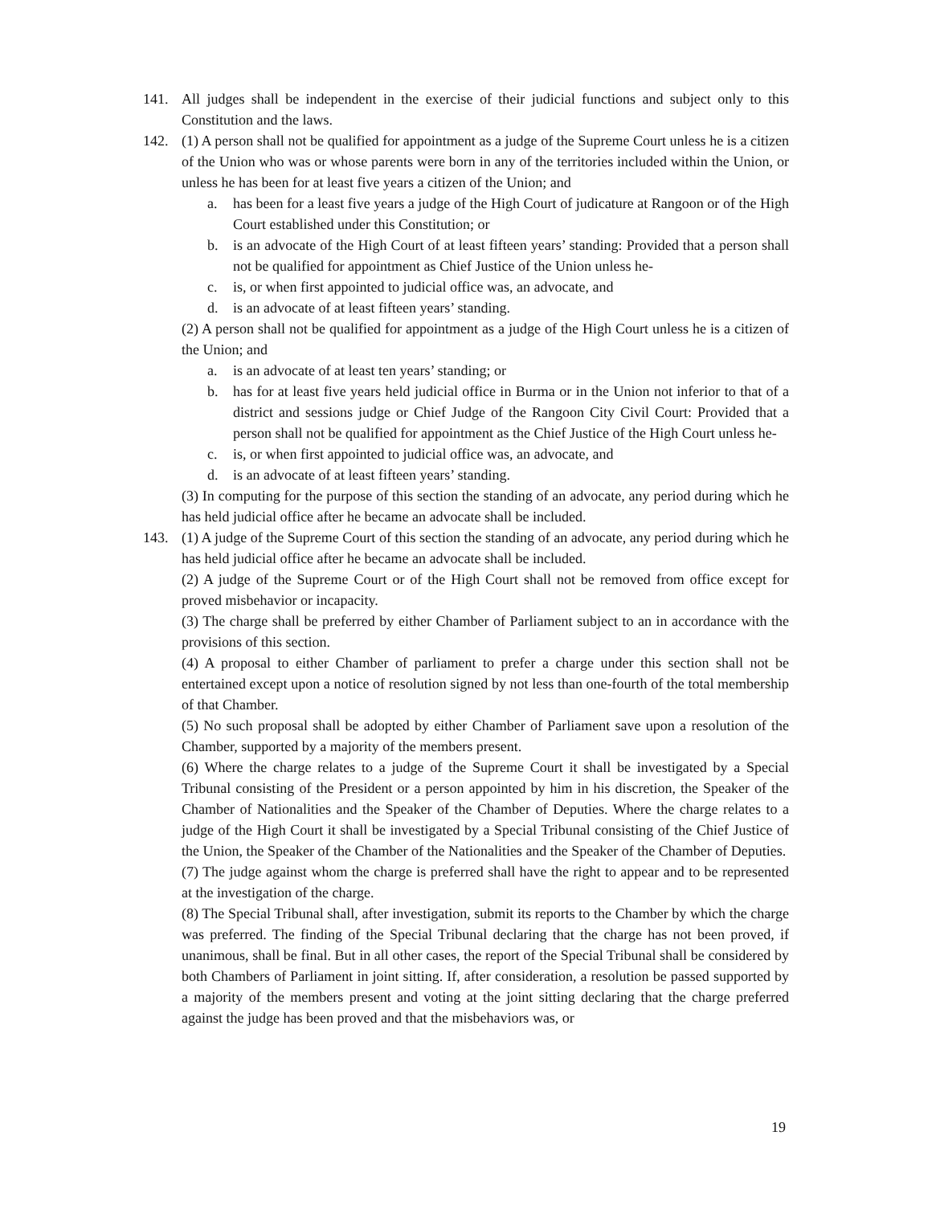141. All judges shall be independent in the exercise of their judicial functions and subject only to this Constitution and the laws.
142. (1) A person shall not be qualified for appointment as a judge of the Supreme Court unless he is a citizen of the Union who was or whose parents were born in any of the territories included within the Union, or unless he has been for at least five years a citizen of the Union; and
a. has been for a least five years a judge of the High Court of judicature at Rangoon or of the High Court established under this Constitution; or
b. is an advocate of the High Court of at least fifteen years’ standing: Provided that a person shall not be qualified for appointment as Chief Justice of the Union unless he-
c. is, or when first appointed to judicial office was, an advocate, and
d. is an advocate of at least fifteen years’ standing.
(2) A person shall not be qualified for appointment as a judge of the High Court unless he is a citizen of the Union; and
a. is an advocate of at least ten years’ standing; or
b. has for at least five years held judicial office in Burma or in the Union not inferior to that of a district and sessions judge or Chief Judge of the Rangoon City Civil Court: Provided that a person shall not be qualified for appointment as the Chief Justice of the High Court unless he-
c. is, or when first appointed to judicial office was, an advocate, and
d. is an advocate of at least fifteen years’ standing.
(3) In computing for the purpose of this section the standing of an advocate, any period during which he has held judicial office after he became an advocate shall be included.
143. (1) A judge of the Supreme Court of this section the standing of an advocate, any period during which he has held judicial office after he became an advocate shall be included.
(2) A judge of the Supreme Court or of the High Court shall not be removed from office except for proved misbehavior or incapacity.
(3) The charge shall be preferred by either Chamber of Parliament subject to an in accordance with the provisions of this section.
(4) A proposal to either Chamber of parliament to prefer a charge under this section shall not be entertained except upon a notice of resolution signed by not less than one-fourth of the total membership of that Chamber.
(5) No such proposal shall be adopted by either Chamber of Parliament save upon a resolution of the Chamber, supported by a majority of the members present.
(6) Where the charge relates to a judge of the Supreme Court it shall be investigated by a Special Tribunal consisting of the President or a person appointed by him in his discretion, the Speaker of the Chamber of Nationalities and the Speaker of the Chamber of Deputies. Where the charge relates to a judge of the High Court it shall be investigated by a Special Tribunal consisting of the Chief Justice of the Union, the Speaker of the Chamber of the Nationalities and the Speaker of the Chamber of Deputies.
(7) The judge against whom the charge is preferred shall have the right to appear and to be represented at the investigation of the charge.
(8) The Special Tribunal shall, after investigation, submit its reports to the Chamber by which the charge was preferred. The finding of the Special Tribunal declaring that the charge has not been proved, if unanimous, shall be final. But in all other cases, the report of the Special Tribunal shall be considered by both Chambers of Parliament in joint sitting. If, after consideration, a resolution be passed supported by a majority of the members present and voting at the joint sitting declaring that the charge preferred against the judge has been proved and that the misbehaviors was, or
19